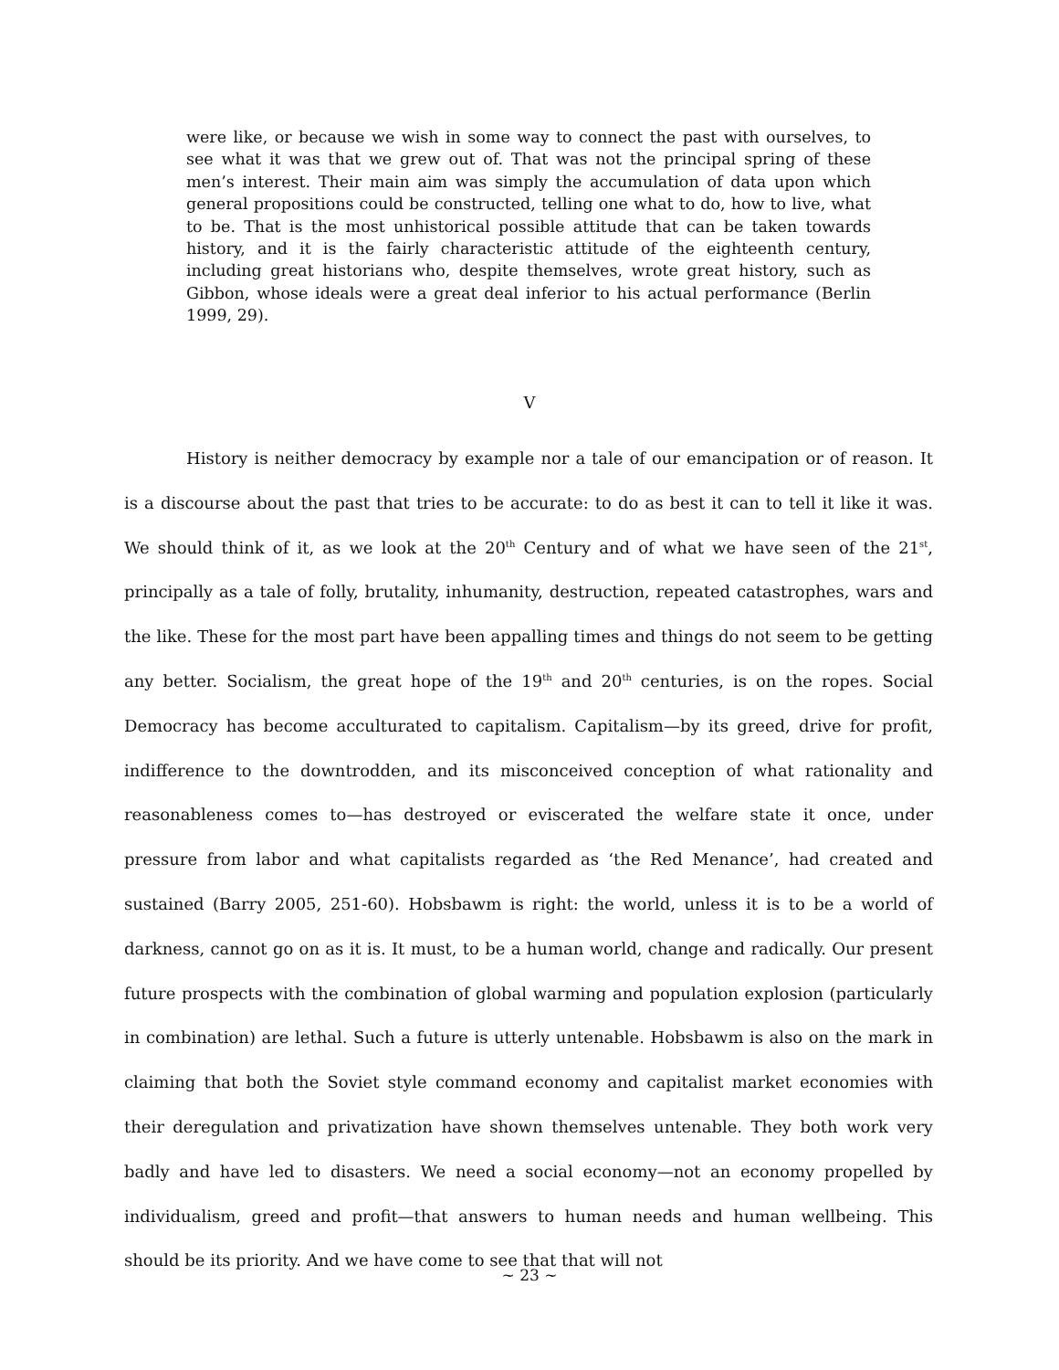were like, or because we wish in some way to connect the past with ourselves, to see what it was that we grew out of. That was not the principal spring of these men’s interest. Their main aim was simply the accumulation of data upon which general propositions could be constructed, telling one what to do, how to live, what to be. That is the most unhistorical possible attitude that can be taken towards history, and it is the fairly characteristic attitude of the eighteenth century, including great historians who, despite themselves, wrote great history, such as Gibbon, whose ideals were a great deal inferior to his actual performance (Berlin 1999, 29).
V
History is neither democracy by example nor a tale of our emancipation or of reason. It is a discourse about the past that tries to be accurate: to do as best it can to tell it like it was. We should think of it, as we look at the 20<sup>th</sup> Century and of what we have seen of the 21<sup>st</sup>, principally as a tale of folly, brutality, inhumanity, destruction, repeated catastrophes, wars and the like. These for the most part have been appalling times and things do not seem to be getting any better. Socialism, the great hope of the 19<sup>th</sup> and 20<sup>th</sup> centuries, is on the ropes. Social Democracy has become acculturated to capitalism. Capitalism—by its greed, drive for profit, indifference to the downtrodden, and its misconceived conception of what rationality and reasonableness comes to—has destroyed or eviscerated the welfare state it once, under pressure from labor and what capitalists regarded as ‘the Red Menance’, had created and sustained (Barry 2005, 251-60). Hobsbawm is right: the world, unless it is to be a world of darkness, cannot go on as it is. It must, to be a human world, change and radically. Our present future prospects with the combination of global warming and population explosion (particularly in combination) are lethal. Such a future is utterly untenable. Hobsbawm is also on the mark in claiming that both the Soviet style command economy and capitalist market economies with their deregulation and privatization have shown themselves untenable. They both work very badly and have led to disasters. We need a social economy—not an economy propelled by individualism, greed and profit—that answers to human needs and human wellbeing. This should be its priority. And we have come to see that that will not
~ 23 ~